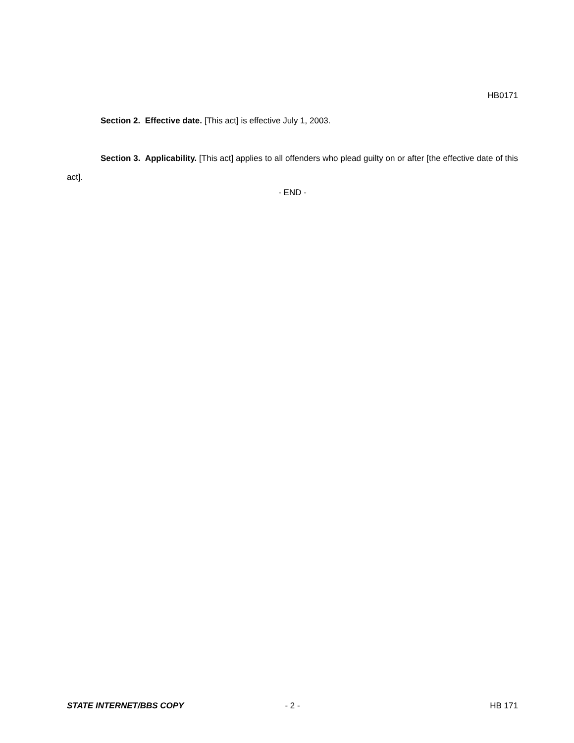HB0171
Section 2. Effective date. [This act] is effective July 1, 2003.
Section 3. Applicability. [This act] applies to all offenders who plead guilty on or after [the effective date of this act].
- END -
STATE INTERNET/BBS COPY - 2 - HB 171